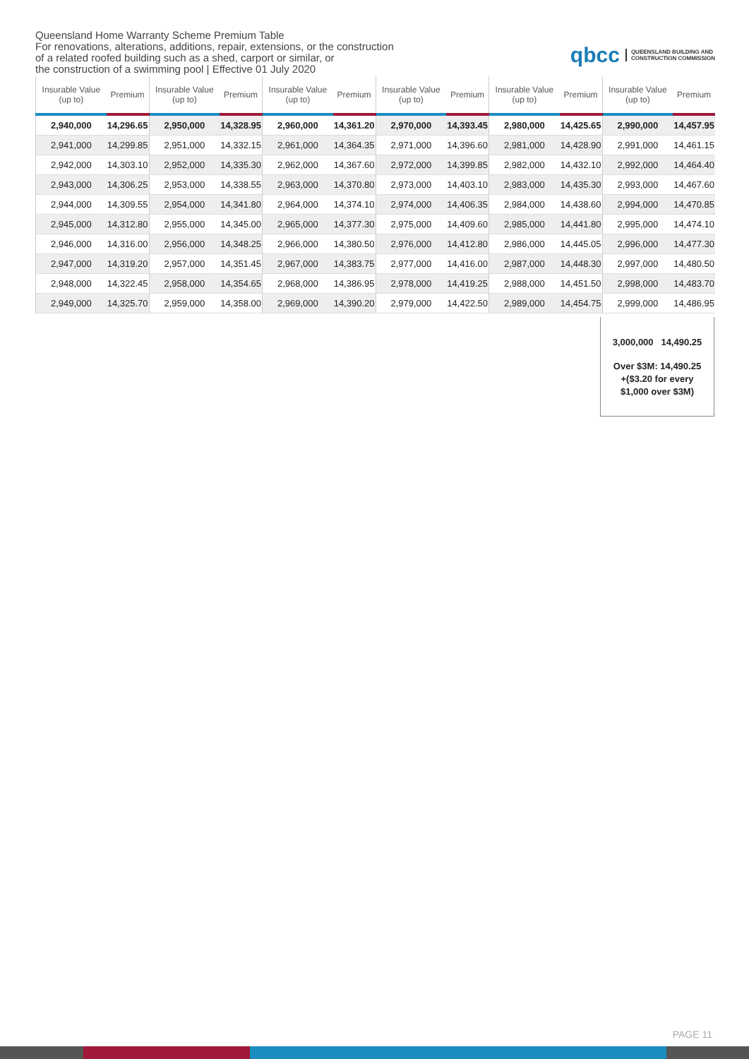Queensland Home Warranty Scheme Premium Table
For renovations, alterations, additions, repair, extensions, or the construction
of a related roofed building such as a shed, carport or similar, or
the construction of a swimming pool | Effective 01 July 2020
qbcc QUEENSLAND BUILDING AND
CONSTRUCTION COMMISSION
| Insurable Value (up to) | Premium | Insurable Value (up to) | Premium | Insurable Value (up to) | Premium | Insurable Value (up to) | Premium | Insurable Value (up to) | Premium | Insurable Value (up to) | Premium |
| --- | --- | --- | --- | --- | --- | --- | --- | --- | --- | --- | --- |
| 2,940,000 | 14,296.65 | 2,950,000 | 14,328.95 | 2,960,000 | 14,361.20 | 2,970,000 | 14,393.45 | 2,980,000 | 14,425.65 | 2,990,000 | 14,457.95 |
| 2,941,000 | 14,299.85 | 2,951,000 | 14,332.15 | 2,961,000 | 14,364.35 | 2,971,000 | 14,396.60 | 2,981,000 | 14,428.90 | 2,991,000 | 14,461.15 |
| 2,942,000 | 14,303.10 | 2,952,000 | 14,335.30 | 2,962,000 | 14,367.60 | 2,972,000 | 14,399.85 | 2,982,000 | 14,432.10 | 2,992,000 | 14,464.40 |
| 2,943,000 | 14,306.25 | 2,953,000 | 14,338.55 | 2,963,000 | 14,370.80 | 2,973,000 | 14,403.10 | 2,983,000 | 14,435.30 | 2,993,000 | 14,467.60 |
| 2,944,000 | 14,309.55 | 2,954,000 | 14,341.80 | 2,964,000 | 14,374.10 | 2,974,000 | 14,406.35 | 2,984,000 | 14,438.60 | 2,994,000 | 14,470.85 |
| 2,945,000 | 14,312.80 | 2,955,000 | 14,345.00 | 2,965,000 | 14,377.30 | 2,975,000 | 14,409.60 | 2,985,000 | 14,441.80 | 2,995,000 | 14,474.10 |
| 2,946,000 | 14,316.00 | 2,956,000 | 14,348.25 | 2,966,000 | 14,380.50 | 2,976,000 | 14,412.80 | 2,986,000 | 14,445.05 | 2,996,000 | 14,477.30 |
| 2,947,000 | 14,319.20 | 2,957,000 | 14,351.45 | 2,967,000 | 14,383.75 | 2,977,000 | 14,416.00 | 2,987,000 | 14,448.30 | 2,997,000 | 14,480.50 |
| 2,948,000 | 14,322.45 | 2,958,000 | 14,354.65 | 2,968,000 | 14,386.95 | 2,978,000 | 14,419.25 | 2,988,000 | 14,451.50 | 2,998,000 | 14,483.70 |
| 2,949,000 | 14,325.70 | 2,959,000 | 14,358.00 | 2,969,000 | 14,390.20 | 2,979,000 | 14,422.50 | 2,989,000 | 14,454.75 | 2,999,000 | 14,486.95 |
3,000,000 14,490.25
Over $3M: 14,490.25
+($3.20 for every
$1,000 over $3M)
PAGE 11